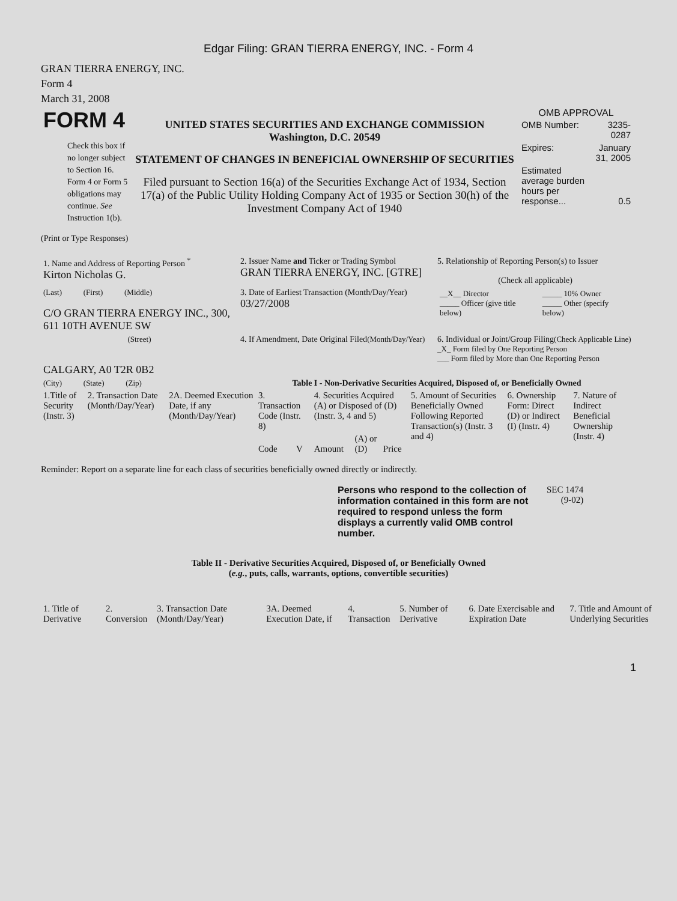Edgar Filing: GRAN TIERRA ENERGY, INC. - Form 4
GRAN TIERRA ENERGY, INC.
Form 4
March 31, 2008
| FORM 4 Check this box if no longer subject to Section 16. Form 4 or Form 5 obligations may continue. See Instruction 1(b). | UNITED STATES SECURITIES AND EXCHANGE COMMISSION Washington, D.C. 20549 STATEMENT OF CHANGES IN BENEFICIAL OWNERSHIP OF SECURITIES Filed pursuant to Section 16(a) of the Securities Exchange Act of 1934, Section 17(a) of the Public Utility Holding Company Act of 1935 or Section 30(h) of the Investment Company Act of 1940 | OMB APPROVAL / OMB Number: / 3235-0287 / / Expires: / January 31, 2005 / / Estimated average burden hours per response... / 0.5 / |
(Print or Type Responses)
| 1. Name and Address of Reporting Person <sup>*</sup> Kirton Nicholas G. | 2. Issuer Name and Ticker or Trading Symbol GRAN TIERRA ENERGY, INC. [GTRE] | 5. Relationship of Reporting Person(s) to Issuer (Check all applicable) |
| (Last) (First) (Middle) C/O GRAN TIERRA ENERGY INC., 300, 611 10TH AVENUE SW | 3. Date of Earliest Transaction (Month/Day/Year) 03/27/2008 | / __X__ Director _____ Officer (give title below) / _____ 10% Owner _____ Other (specify below) / |
| (Street) CALGARY, A0 T2R 0B2 | 4. If Amendment, Date Original Filed (Month/Day/Year) | 6. Individual or Joint/Group Filing (Check Applicable Line) _X_ Form filed by One Reporting Person ___ Form filed by More than One Reporting Person |
| (City) (State) (Zip) | Table I - Non-Derivative Securities Acquired, Disposed of, or Beneficially Owned | |
| 1.Title of Security (Instr. 3) | 2. Transaction Date (Month/Day/Year) | 2A. Deemed Execution Date, if any (Month/Day/Year) | 3. Transaction Code (Instr. 8) | | 4. Securities Acquired (A) or Disposed of (D) (Instr. 3, 4 and 5) | | | 5. Amount of Securities Beneficially Owned Following Reported Transaction(s) (Instr. 3 and 4) | 6. Ownership Form: Direct (D) or Indirect (I) (Instr. 4) | 7. Nature of Indirect Beneficial Ownership (Instr. 4) |
| --- | --- | --- | --- | --- | --- | --- | --- | --- | --- | --- |
| | | | Code | V | Amount | (A) or (D) | Price | | | |
Reminder: Report on a separate line for each class of securities beneficially owned directly or indirectly.
| Persons who respond to the collection of information contained in this form are not required to respond unless the form displays a currently valid OMB control number. | SEC 1474 (9-02) |
Table II - Derivative Securities Acquired, Disposed of, or Beneficially Owned
(e.g., puts, calls, warrants, options, convertible securities)
| 1. Title of Derivative | 2. Conversion | 3. Transaction Date (Month/Day/Year) | 3A. Deemed Execution Date, if | 4. Transaction | 5. Number of Derivative | 6. Date Exercisable and Expiration Date | 7. Title and Amount of Underlying Securities |
1